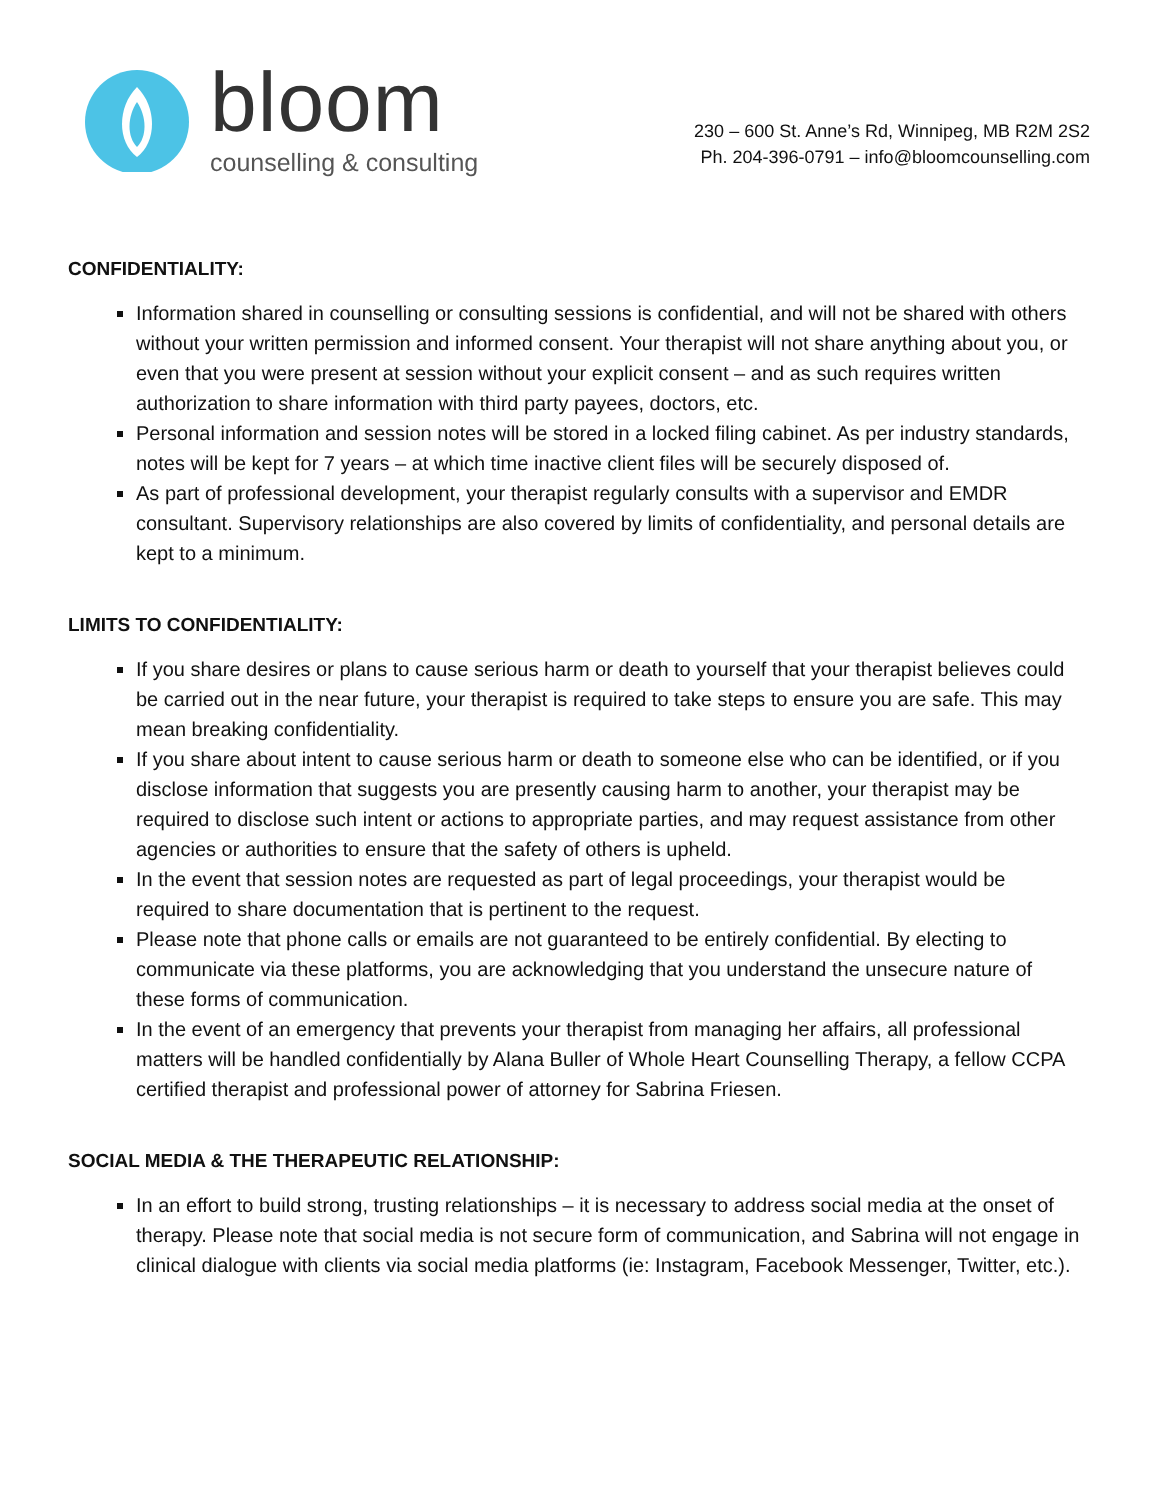bloom
counselling & consulting
230 – 600 St. Anne’s Rd, Winnipeg, MB R2M 2S2
Ph. 204-396-0791 – info@bloomcounselling.com
CONFIDENTIALITY:
Information shared in counselling or consulting sessions is confidential, and will not be shared with others without your written permission and informed consent. Your therapist will not share anything about you, or even that you were present at session without your explicit consent – and as such requires written authorization to share information with third party payees, doctors, etc.
Personal information and session notes will be stored in a locked filing cabinet. As per industry standards, notes will be kept for 7 years – at which time inactive client files will be securely disposed of.
As part of professional development, your therapist regularly consults with a supervisor and EMDR consultant. Supervisory relationships are also covered by limits of confidentiality, and personal details are kept to a minimum.
LIMITS TO CONFIDENTIALITY:
If you share desires or plans to cause serious harm or death to yourself that your therapist believes could be carried out in the near future, your therapist is required to take steps to ensure you are safe. This may mean breaking confidentiality.
If you share about intent to cause serious harm or death to someone else who can be identified, or if you disclose information that suggests you are presently causing harm to another, your therapist may be required to disclose such intent or actions to appropriate parties, and may request assistance from other agencies or authorities to ensure that the safety of others is upheld.
In the event that session notes are requested as part of legal proceedings, your therapist would be required to share documentation that is pertinent to the request.
Please note that phone calls or emails are not guaranteed to be entirely confidential. By electing to communicate via these platforms, you are acknowledging that you understand the unsecure nature of these forms of communication.
In the event of an emergency that prevents your therapist from managing her affairs, all professional matters will be handled confidentially by Alana Buller of Whole Heart Counselling Therapy, a fellow CCPA certified therapist and professional power of attorney for Sabrina Friesen.
SOCIAL MEDIA & THE THERAPEUTIC RELATIONSHIP:
In an effort to build strong, trusting relationships – it is necessary to address social media at the onset of therapy. Please note that social media is not secure form of communication, and Sabrina will not engage in clinical dialogue with clients via social media platforms (ie: Instagram, Facebook Messenger, Twitter, etc.).